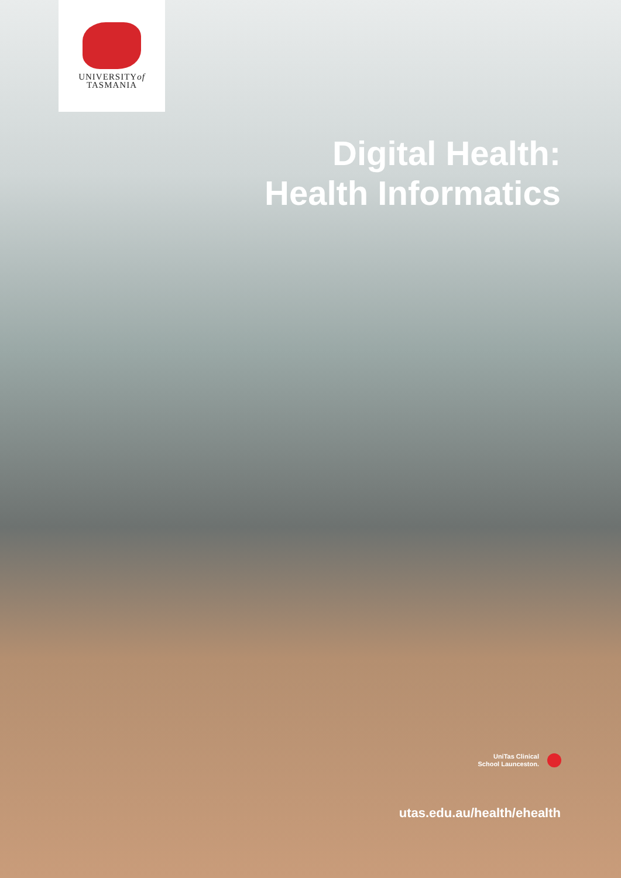UNIVERSITYof
TASMANIA
Digital Health:
Health Informatics
UniTas Clinical
School Launceston.
utas.edu.au/health/ehealth